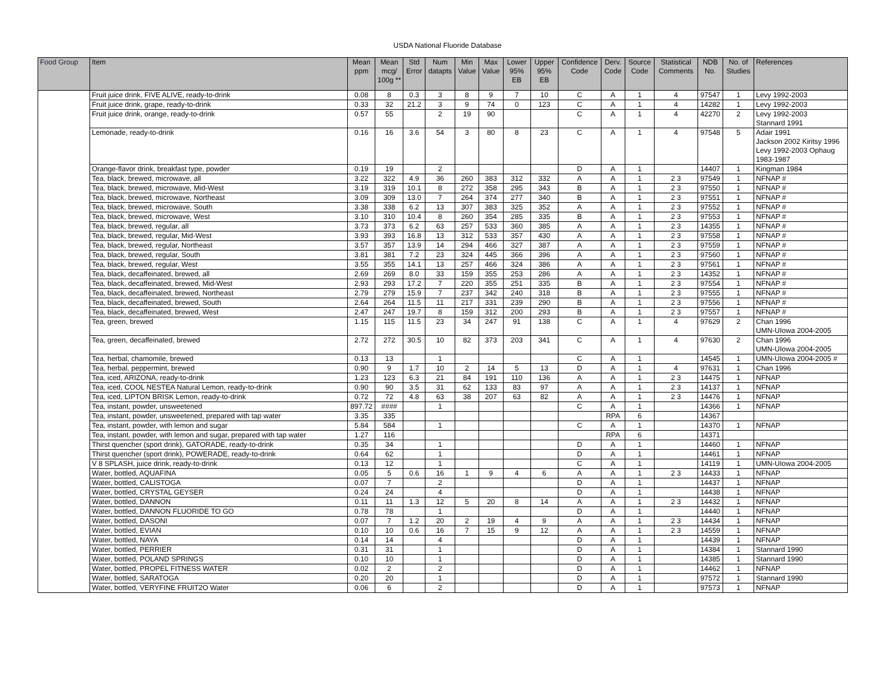USDA National Fluoride Database
| Food Group | Item | Mean ppm | Mean mcg/ 100g ** | Std Error | Num datapts | Min Value | Max Value | Lower 95% EB | Upper 95% EB | Confidence Code | Derv. Code | Source Code | Statistical Comments | NDB No. | No. of Studies | References |
| --- | --- | --- | --- | --- | --- | --- | --- | --- | --- | --- | --- | --- | --- | --- | --- | --- |
| | Fruit juice drink, FIVE ALIVE, ready-to-drink | 0.08 | 8 | 0.3 | 3 | 8 | 9 | 7 | 10 | C | A | 1 | 4 | 97547 | 1 | Levy 1992-2003 |
| | Fruit juice drink, grape, ready-to-drink | 0.33 | 32 | 21.2 | 3 | 9 | 74 | 0 | 123 | C | A | 1 | 4 | 14282 | 1 | Levy 1992-2003 |
| | Fruit juice drink, orange, ready-to-drink | 0.57 | 55 | | 2 | 19 | 90 | | | C | A | 1 | 4 | 42270 | 2 | Levy 1992-2003 Stannard 1991 |
| | Lemonade, ready-to-drink | 0.16 | 16 | 3.6 | 54 | 3 | 80 | 8 | 23 | C | A | 1 | 4 | 97548 | 5 | Adair 1991 Jackson 2002 Kiritsy 1996 Levy 1992-2003 Ophaug 1983-1987 |
| | Orange-flavor drink, breakfast type, powder | 0.19 | 19 | | 2 | | | | | D | A | 1 | | 14407 | 1 | Kingman 1984 |
| | Tea, black, brewed, microwave, all | 3.22 | 322 | 4.9 | 36 | 260 | 383 | 312 | 332 | A | A | 1 | 2 3 | 97549 | 1 | NFNAP # |
| | Tea, black, brewed, microwave, Mid-West | 3.19 | 319 | 10.1 | 8 | 272 | 358 | 295 | 343 | B | A | 1 | 2 3 | 97550 | 1 | NFNAP # |
| | Tea, black, brewed, microwave, Northeast | 3.09 | 309 | 13.0 | 7 | 264 | 374 | 277 | 340 | B | A | 1 | 2 3 | 97551 | 1 | NFNAP # |
| | Tea, black, brewed, microwave, South | 3.38 | 338 | 6.2 | 13 | 307 | 383 | 325 | 352 | A | A | 1 | 2 3 | 97552 | 1 | NFNAP # |
| | Tea, black, brewed, microwave, West | 3.10 | 310 | 10.4 | 8 | 260 | 354 | 285 | 335 | B | A | 1 | 2 3 | 97553 | 1 | NFNAP # |
| | Tea, black, brewed, regular, all | 3.73 | 373 | 6.2 | 63 | 257 | 533 | 360 | 385 | A | A | 1 | 2 3 | 14355 | 1 | NFNAP # |
| | Tea, black, brewed, regular, Mid-West | 3.93 | 393 | 16.8 | 13 | 312 | 533 | 357 | 430 | A | A | 1 | 2 3 | 97558 | 1 | NFNAP # |
| | Tea, black, brewed, regular, Northeast | 3.57 | 357 | 13.9 | 14 | 294 | 466 | 327 | 387 | A | A | 1 | 2 3 | 97559 | 1 | NFNAP # |
| | Tea, black, brewed, regular, South | 3.81 | 381 | 7.2 | 23 | 324 | 445 | 366 | 396 | A | A | 1 | 2 3 | 97560 | 1 | NFNAP # |
| | Tea, black, brewed, regular, West | 3.55 | 355 | 14.1 | 13 | 257 | 466 | 324 | 386 | A | A | 1 | 2 3 | 97561 | 1 | NFNAP # |
| | Tea, black, decaffeinated, brewed, all | 2.69 | 269 | 8.0 | 33 | 159 | 355 | 253 | 286 | A | A | 1 | 2 3 | 14352 | 1 | NFNAP # |
| | Tea, black, decaffeinated, brewed, Mid-West | 2.93 | 293 | 17.2 | 7 | 220 | 355 | 251 | 335 | B | A | 1 | 2 3 | 97554 | 1 | NFNAP # |
| | Tea, black, decaffeinated, brewed, Northeast | 2.79 | 279 | 15.9 | 7 | 237 | 342 | 240 | 318 | B | A | 1 | 2 3 | 97555 | 1 | NFNAP # |
| | Tea, black, decaffeinated, brewed, South | 2.64 | 264 | 11.5 | 11 | 217 | 331 | 239 | 290 | B | A | 1 | 2 3 | 97556 | 1 | NFNAP # |
| | Tea, black, decaffeinated, brewed, West | 2.47 | 247 | 19.7 | 8 | 159 | 312 | 200 | 293 | B | A | 1 | 2 3 | 97557 | 1 | NFNAP # |
| | Tea, green, brewed | 1.15 | 115 | 11.5 | 23 | 34 | 247 | 91 | 138 | C | A | 1 | 4 | 97629 | 2 | Chan 1996 UMN-UIowa 2004-2005 |
| | Tea, green, decaffeinated, brewed | 2.72 | 272 | 30.5 | 10 | 82 | 373 | 203 | 341 | C | A | 1 | 4 | 97630 | 2 | Chan 1996 UMN-UIowa 2004-2005 |
| | Tea, herbal, chamomile, brewed | 0.13 | 13 | | 1 | | | | | C | A | 1 | | 14545 | 1 | UMN-UIowa 2004-2005 # |
| | Tea, herbal, peppermint, brewed | 0.90 | 9 | 1.7 | 10 | 2 | 14 | 5 | 13 | D | A | 1 | 4 | 97631 | 1 | Chan 1996 |
| | Tea, iced, ARIZONA, ready-to-drink | 1.23 | 123 | 6.3 | 21 | 84 | 191 | 110 | 136 | A | A | 1 | 2 3 | 14475 | 1 | NFNAP |
| | Tea, iced, COOL NESTEA Natural Lemon, ready-to-drink | 0.90 | 90 | 3.5 | 31 | 62 | 133 | 83 | 97 | A | A | 1 | 2 3 | 14137 | 1 | NFNAP |
| | Tea, iced, LIPTON BRISK Lemon, ready-to-drink | 0.72 | 72 | 4.8 | 63 | 38 | 207 | 63 | 82 | A | A | 1 | 2 3 | 14476 | 1 | NFNAP |
| | Tea, instant, powder, unsweetened | 897.72 | #### | | 1 | | | | | C | A | 1 | | 14366 | 1 | NFNAP |
| | Tea, instant, powder, unsweetened, prepared with tap water | 3.35 | 335 | | | | | | | | RPA | 6 | | 14367 | | |
| | Tea, instant, powder, with lemon and sugar | 5.84 | 584 | | 1 | | | | | C | A | 1 | | 14370 | 1 | NFNAP |
| | Tea, instant, powder, with lemon and sugar, prepared with tap water | 1.27 | 116 | | | | | | | | RPA | 6 | | 14371 | | |
| | Thirst quencher (sport drink), GATORADE, ready-to-drink | 0.35 | 34 | | 1 | | | | | D | A | 1 | | 14460 | 1 | NFNAP |
| | Thirst quencher (sport drink), POWERADE, ready-to-drink | 0.64 | 62 | | 1 | | | | | D | A | 1 | | 14461 | 1 | NFNAP |
| | V 8 SPLASH, juice drink, ready-to-drink | 0.13 | 12 | | 1 | | | | | C | A | 1 | | 14119 | 1 | UMN-UIowa 2004-2005 |
| | Water, bottled, AQUAFINA | 0.05 | 5 | 0.6 | 16 | 1 | 9 | 4 | 6 | A | A | 1 | 2 3 | 14433 | 1 | NFNAP |
| | Water, bottled, CALISTOGA | 0.07 | 7 | | 2 | | | | | D | A | 1 | | 14437 | 1 | NFNAP |
| | Water, bottled, CRYSTAL GEYSER | 0.24 | 24 | | 4 | | | | | D | A | 1 | | 14438 | 1 | NFNAP |
| | Water, bottled, DANNON | 0.11 | 11 | 1.3 | 12 | 5 | 20 | 8 | 14 | A | A | 1 | 2 3 | 14432 | 1 | NFNAP |
| | Water, bottled, DANNON FLUORIDE TO GO | 0.78 | 78 | | 1 | | | | | D | A | 1 | | 14440 | 1 | NFNAP |
| | Water, bottled, DASONI | 0.07 | 7 | 1.2 | 20 | 2 | 19 | 4 | 9 | A | A | 1 | 2 3 | 14434 | 1 | NFNAP |
| | Water, bottled, EVIAN | 0.10 | 10 | 0.6 | 16 | 7 | 15 | 9 | 12 | A | A | 1 | 2 3 | 14559 | 1 | NFNAP |
| | Water, bottled, NAYA | 0.14 | 14 | | 4 | | | | | D | A | 1 | | 14439 | 1 | NFNAP |
| | Water, bottled, PERRIER | 0.31 | 31 | | 1 | | | | | D | A | 1 | | 14384 | 1 | Stannard 1990 |
| | Water, bottled, POLAND SPRINGS | 0.10 | 10 | | 1 | | | | | D | A | 1 | | 14385 | 1 | Stannard 1990 |
| | Water, bottled, PROPEL FITNESS WATER | 0.02 | 2 | | 2 | | | | | D | A | 1 | | 14462 | 1 | NFNAP |
| | Water, bottled, SARATOGA | 0.20 | 20 | | 1 | | | | | D | A | 1 | | 97572 | 1 | Stannard 1990 |
| | Water, bottled, VERYFINE FRUIT2O Water | 0.06 | 6 | | 2 | | | | | D | A | 1 | | 97573 | 1 | NFNAP |